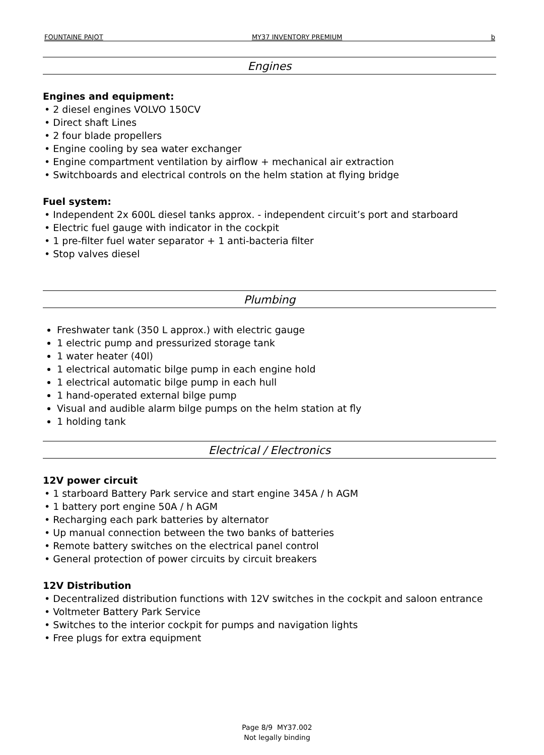FOUNTAINE PAJOT MY37 INVENTORY PREMIUM b
Engines
Engines and equipment:
• 2 diesel engines VOLVO 150CV
• Direct shaft Lines
• 2 four blade propellers
• Engine cooling by sea water exchanger
• Engine compartment ventilation by airflow + mechanical air extraction
• Switchboards and electrical controls on the helm station at flying bridge
Fuel system:
• Independent 2x 600L diesel tanks approx. - independent circuit’s port and starboard
• Electric fuel gauge with indicator in the cockpit
• 1 pre-filter fuel water separator + 1 anti-bacteria filter
• Stop valves diesel
Plumbing
Freshwater tank (350 L approx.) with electric gauge
1 electric pump and pressurized storage tank
1 water heater (40l)
1 electrical automatic bilge pump in each engine hold
1 electrical automatic bilge pump in each hull
1 hand-operated external bilge pump
Visual and audible alarm bilge pumps on the helm station at fly
1 holding tank
Electrical / Electronics
12V power circuit
• 1 starboard Battery Park service and start engine 345A / h AGM
• 1 battery port engine 50A / h AGM
• Recharging each park batteries by alternator
• Up manual connection between the two banks of batteries
• Remote battery switches on the electrical panel control
• General protection of power circuits by circuit breakers
12V Distribution
• Decentralized distribution functions with 12V switches in the cockpit and saloon entrance
• Voltmeter Battery Park Service
• Switches to the interior cockpit for pumps and navigation lights
• Free plugs for extra equipment
Page 8/9 MY37.002
Not legally binding